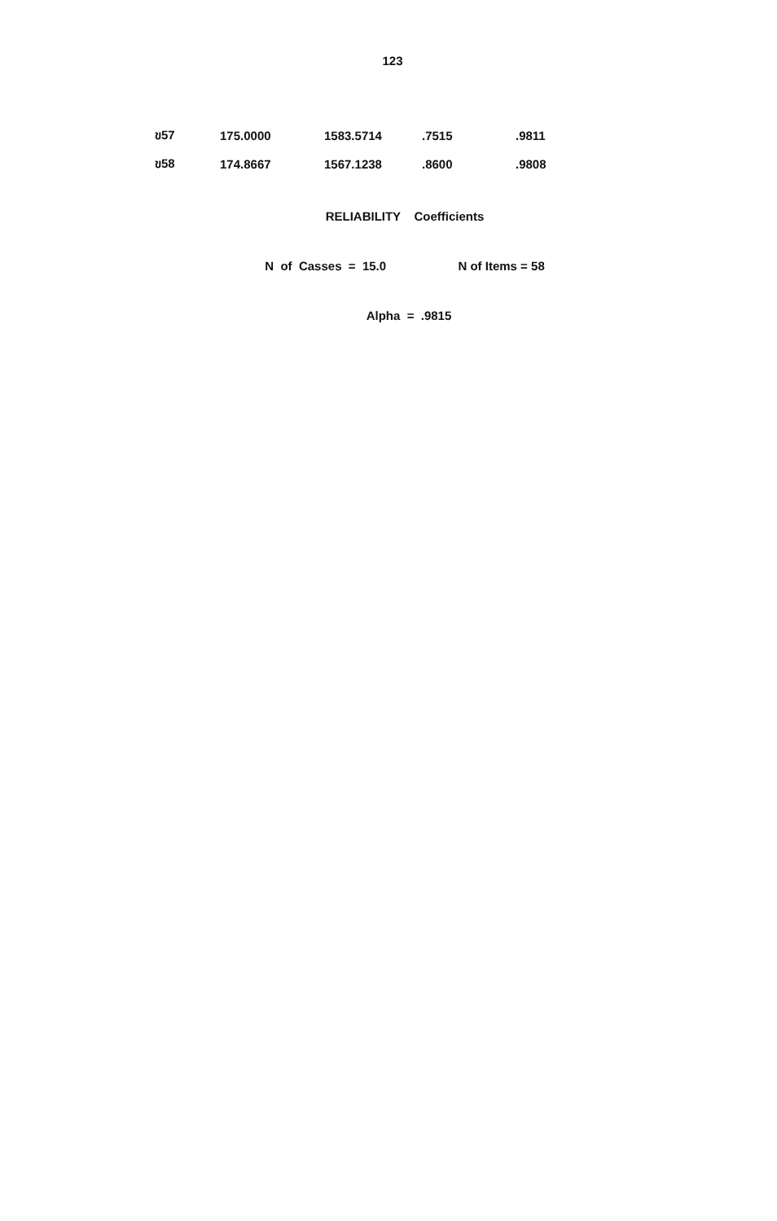123
| ข57 | 175.0000 | 1583.5714 | .7515 | .9811 |
| ข58 | 174.8667 | 1567.1238 | .8600 | .9808 |
RELIABILITY Coefficients
N of Casses = 15.0 N of Items = 58
Alpha = .9815